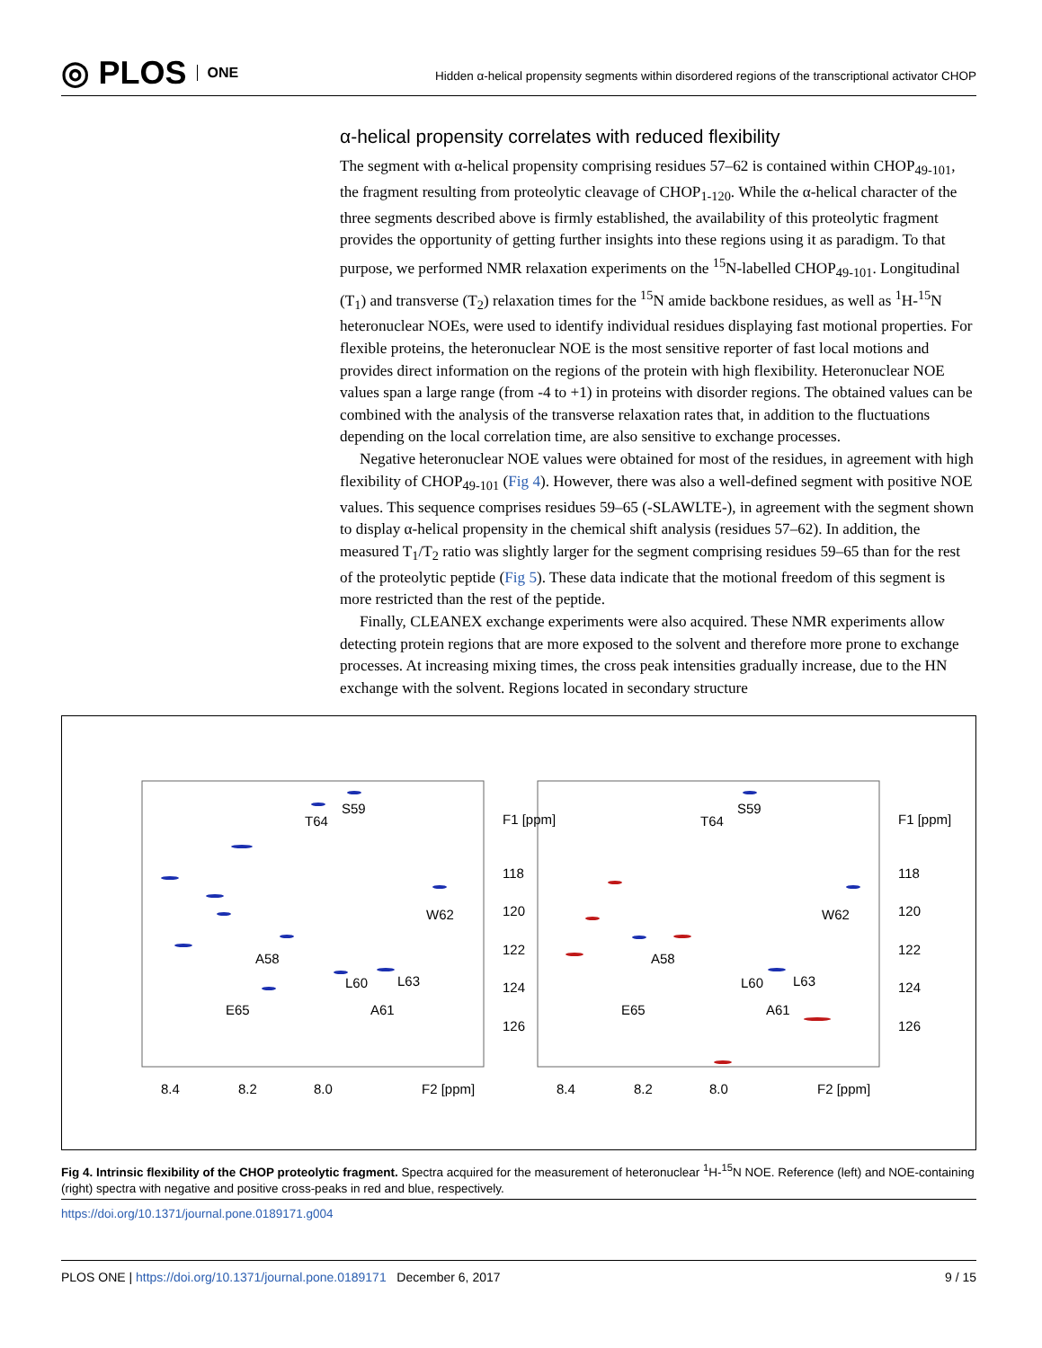◎ PLOS ONE
Hidden α-helical propensity segments within disordered regions of the transcriptional activator CHOP
α-helical propensity correlates with reduced flexibility
The segment with α-helical propensity comprising residues 57–62 is contained within CHOP<sub>49-101</sub>, the fragment resulting from proteolytic cleavage of CHOP<sub>1-120</sub>. While the α-helical character of the three segments described above is firmly established, the availability of this proteolytic fragment provides the opportunity of getting further insights into these regions using it as paradigm. To that purpose, we performed NMR relaxation experiments on the <sup>15</sup>N-labelled CHOP<sub>49-101</sub>. Longitudinal (T<sub>1</sub>) and transverse (T<sub>2</sub>) relaxation times for the <sup>15</sup>N amide backbone residues, as well as <sup>1</sup>H-<sup>15</sup>N heteronuclear NOEs, were used to identify individual residues displaying fast motional properties. For flexible proteins, the heteronuclear NOE is the most sensitive reporter of fast local motions and provides direct information on the regions of the protein with high flexibility. Heteronuclear NOE values span a large range (from -4 to +1) in proteins with disorder regions. The obtained values can be combined with the analysis of the transverse relaxation rates that, in addition to the fluctuations depending on the local correlation time, are also sensitive to exchange processes.
Negative heteronuclear NOE values were obtained for most of the residues, in agreement with high flexibility of CHOP<sub>49-101</sub> (Fig 4). However, there was also a well-defined segment with positive NOE values. This sequence comprises residues 59–65 (-SLAWLTE-), in agreement with the segment shown to display α-helical propensity in the chemical shift analysis (residues 57–62). In addition, the measured T<sub>1</sub>/T<sub>2</sub> ratio was slightly larger for the segment comprising residues 59–65 than for the rest of the proteolytic peptide (Fig 5). These data indicate that the motional freedom of this segment is more restricted than the rest of the peptide.
Finally, CLEANEX exchange experiments were also acquired. These NMR experiments allow detecting protein regions that are more exposed to the solvent and therefore more prone to exchange processes. At increasing mixing times, the cross peak intensities gradually increase, due to the HN exchange with the solvent. Regions located in secondary structure
S59
T64
W62
A58
L60
L63
E65
A61
S59
T64
W62
A58
L60
L63
E65
A61
8.4
8.2
8.0
F2 [ppm]
8.4
8.2
8.0
F2 [ppm]
118
120
122
124
126
F1 [ppm]
118
120
122
124
126
F1 [ppm]
Fig 4. Intrinsic flexibility of the CHOP proteolytic fragment. Spectra acquired for the measurement of heteronuclear <sup>1</sup>H-<sup>15</sup>N NOE. Reference (left) and NOE-containing (right) spectra with negative and positive cross-peaks in red and blue, respectively.
https://doi.org/10.1371/journal.pone.0189171.g004
PLOS ONE | https://doi.org/10.1371/journal.pone.0189171 December 6, 2017
9 / 15